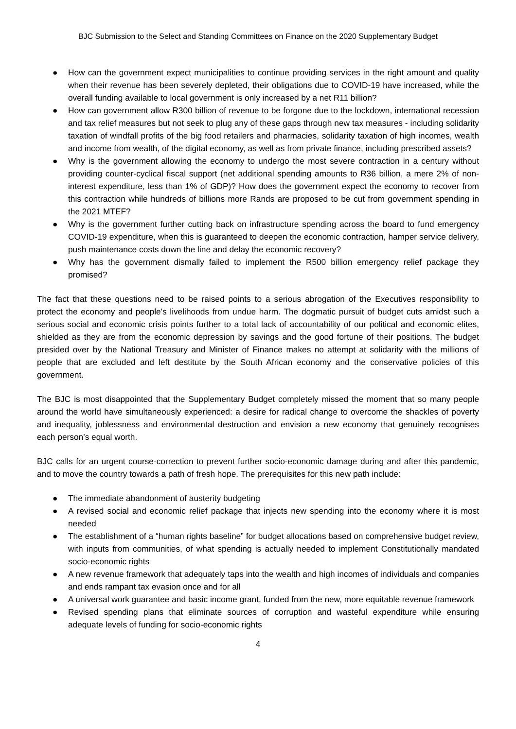BJC Submission to the Select and Standing Committees on Finance on the 2020 Supplementary Budget
● How can the government expect municipalities to continue providing services in the right amount and quality when their revenue has been severely depleted, their obligations due to COVID-19 have increased, while the overall funding available to local government is only increased by a net R11 billion?
● How can government allow R300 billion of revenue to be forgone due to the lockdown, international recession and tax relief measures but not seek to plug any of these gaps through new tax measures - including solidarity taxation of windfall profits of the big food retailers and pharmacies, solidarity taxation of high incomes, wealth and income from wealth, of the digital economy, as well as from private finance, including prescribed assets?
● Why is the government allowing the economy to undergo the most severe contraction in a century without providing counter-cyclical fiscal support (net additional spending amounts to R36 billion, a mere 2% of non-interest expenditure, less than 1% of GDP)? How does the government expect the economy to recover from this contraction while hundreds of billions more Rands are proposed to be cut from government spending in the 2021 MTEF?
● Why is the government further cutting back on infrastructure spending across the board to fund emergency COVID-19 expenditure, when this is guaranteed to deepen the economic contraction, hamper service delivery, push maintenance costs down the line and delay the economic recovery?
● Why has the government dismally failed to implement the R500 billion emergency relief package they promised?
The fact that these questions need to be raised points to a serious abrogation of the Executives responsibility to protect the economy and people's livelihoods from undue harm. The dogmatic pursuit of budget cuts amidst such a serious social and economic crisis points further to a total lack of accountability of our political and economic elites, shielded as they are from the economic depression by savings and the good fortune of their positions. The budget presided over by the National Treasury and Minister of Finance makes no attempt at solidarity with the millions of people that are excluded and left destitute by the South African economy and the conservative policies of this government.
The BJC is most disappointed that the Supplementary Budget completely missed the moment that so many people around the world have simultaneously experienced: a desire for radical change to overcome the shackles of poverty and inequality, joblessness and environmental destruction and envision a new economy that genuinely recognises each person’s equal worth.
BJC calls for an urgent course-correction to prevent further socio-economic damage during and after this pandemic, and to move the country towards a path of fresh hope. The prerequisites for this new path include:
● The immediate abandonment of austerity budgeting
● A revised social and economic relief package that injects new spending into the economy where it is most needed
● The establishment of a “human rights baseline” for budget allocations based on comprehensive budget review, with inputs from communities, of what spending is actually needed to implement Constitutionally mandated socio-economic rights
● A new revenue framework that adequately taps into the wealth and high incomes of individuals and companies and ends rampant tax evasion once and for all
● A universal work guarantee and basic income grant, funded from the new, more equitable revenue framework
● Revised spending plans that eliminate sources of corruption and wasteful expenditure while ensuring adequate levels of funding for socio-economic rights
4